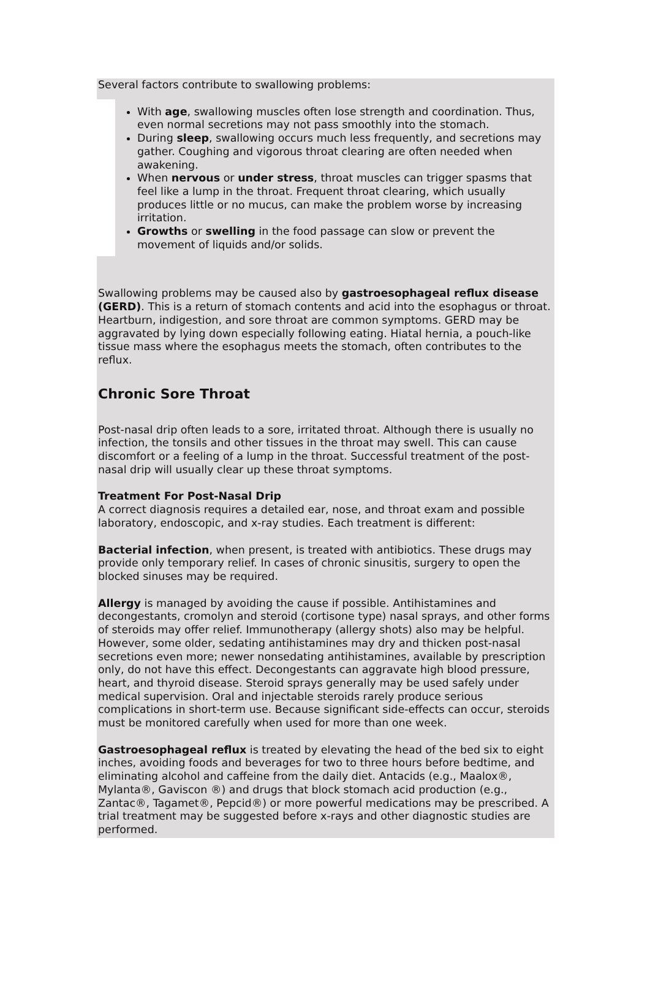Several factors contribute to swallowing problems:
With age, swallowing muscles often lose strength and coordination. Thus, even normal secretions may not pass smoothly into the stomach.
During sleep, swallowing occurs much less frequently, and secretions may gather. Coughing and vigorous throat clearing are often needed when awakening.
When nervous or under stress, throat muscles can trigger spasms that feel like a lump in the throat. Frequent throat clearing, which usually produces little or no mucus, can make the problem worse by increasing irritation.
Growths or swelling in the food passage can slow or prevent the movement of liquids and/or solids.
Swallowing problems may be caused also by gastroesophageal reflux disease (GERD). This is a return of stomach contents and acid into the esophagus or throat. Heartburn, indigestion, and sore throat are common symptoms. GERD may be aggravated by lying down especially following eating. Hiatal hernia, a pouch-like tissue mass where the esophagus meets the stomach, often contributes to the reflux.
Chronic Sore Throat
Post-nasal drip often leads to a sore, irritated throat. Although there is usually no infection, the tonsils and other tissues in the throat may swell. This can cause discomfort or a feeling of a lump in the throat. Successful treatment of the post-nasal drip will usually clear up these throat symptoms.
Treatment For Post-Nasal Drip
A correct diagnosis requires a detailed ear, nose, and throat exam and possible laboratory, endoscopic, and x-ray studies. Each treatment is different:
Bacterial infection, when present, is treated with antibiotics. These drugs may provide only temporary relief. In cases of chronic sinusitis, surgery to open the blocked sinuses may be required.
Allergy is managed by avoiding the cause if possible. Antihistamines and decongestants, cromolyn and steroid (cortisone type) nasal sprays, and other forms of steroids may offer relief. Immunotherapy (allergy shots) also may be helpful. However, some older, sedating antihistamines may dry and thicken post-nasal secretions even more; newer nonsedating antihistamines, available by prescription only, do not have this effect. Decongestants can aggravate high blood pressure, heart, and thyroid disease. Steroid sprays generally may be used safely under medical supervision. Oral and injectable steroids rarely produce serious complications in short-term use. Because significant side-effects can occur, steroids must be monitored carefully when used for more than one week.
Gastroesophageal reflux is treated by elevating the head of the bed six to eight inches, avoiding foods and beverages for two to three hours before bedtime, and eliminating alcohol and caffeine from the daily diet. Antacids (e.g., Maalox®, Mylanta®, Gaviscon ®) and drugs that block stomach acid production (e.g., Zantac®, Tagamet®, Pepcid®) or more powerful medications may be prescribed. A trial treatment may be suggested before x-rays and other diagnostic studies are performed.